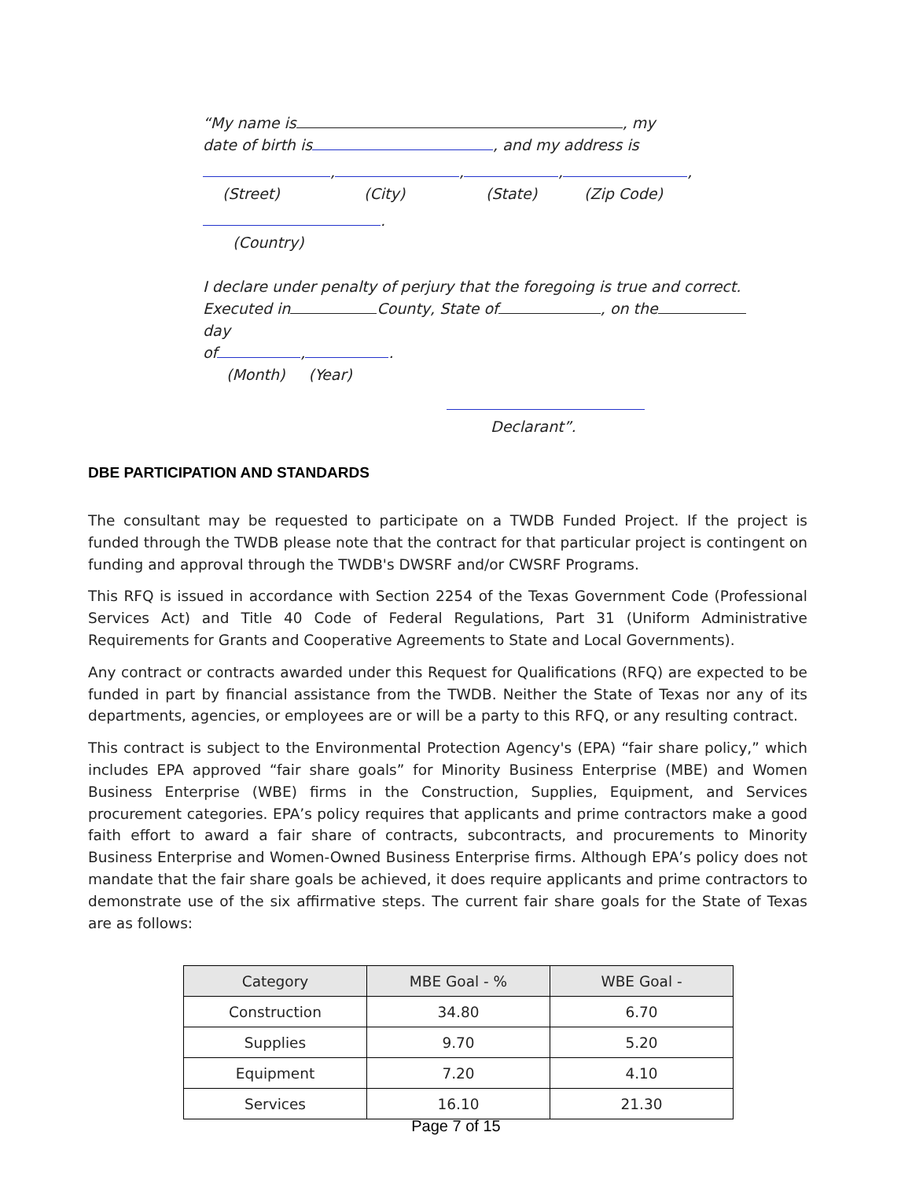“My name is , my
date of birth is , and my address is
, , , ,
(Street) (City) (State) (Zip Code)
.
(Country)
I declare under penalty of perjury that the foregoing is true and correct.
Executed in County, State of , on the day
of , .
(Month) (Year)
Declarant”.
DBE PARTICIPATION AND STANDARDS
The consultant may be requested to participate on a TWDB Funded Project. If the project is funded through the TWDB please note that the contract for that particular project is contingent on funding and approval through the TWDB's DWSRF and/or CWSRF Programs.
This RFQ is issued in accordance with Section 2254 of the Texas Government Code (Professional Services Act) and Title 40 Code of Federal Regulations, Part 31 (Uniform Administrative Requirements for Grants and Cooperative Agreements to State and Local Governments).
Any contract or contracts awarded under this Request for Qualifications (RFQ) are expected to be funded in part by financial assistance from the TWDB. Neither the State of Texas nor any of its departments, agencies, or employees are or will be a party to this RFQ, or any resulting contract.
This contract is subject to the Environmental Protection Agency's (EPA) “fair share policy,” which includes EPA approved “fair share goals” for Minority Business Enterprise (MBE) and Women Business Enterprise (WBE) firms in the Construction, Supplies, Equipment, and Services procurement categories. EPA’s policy requires that applicants and prime contractors make a good faith effort to award a fair share of contracts, subcontracts, and procurements to Minority Business Enterprise and Women-Owned Business Enterprise firms. Although EPA’s policy does not mandate that the fair share goals be achieved, it does require applicants and prime contractors to demonstrate use of the six affirmative steps. The current fair share goals for the State of Texas are as follows:
| Category | MBE Goal - % | WBE Goal - |
| --- | --- | --- |
| Construction | 34.80 | 6.70 |
| Supplies | 9.70 | 5.20 |
| Equipment | 7.20 | 4.10 |
| Services | 16.10 | 21.30 |
Page 7 of 15